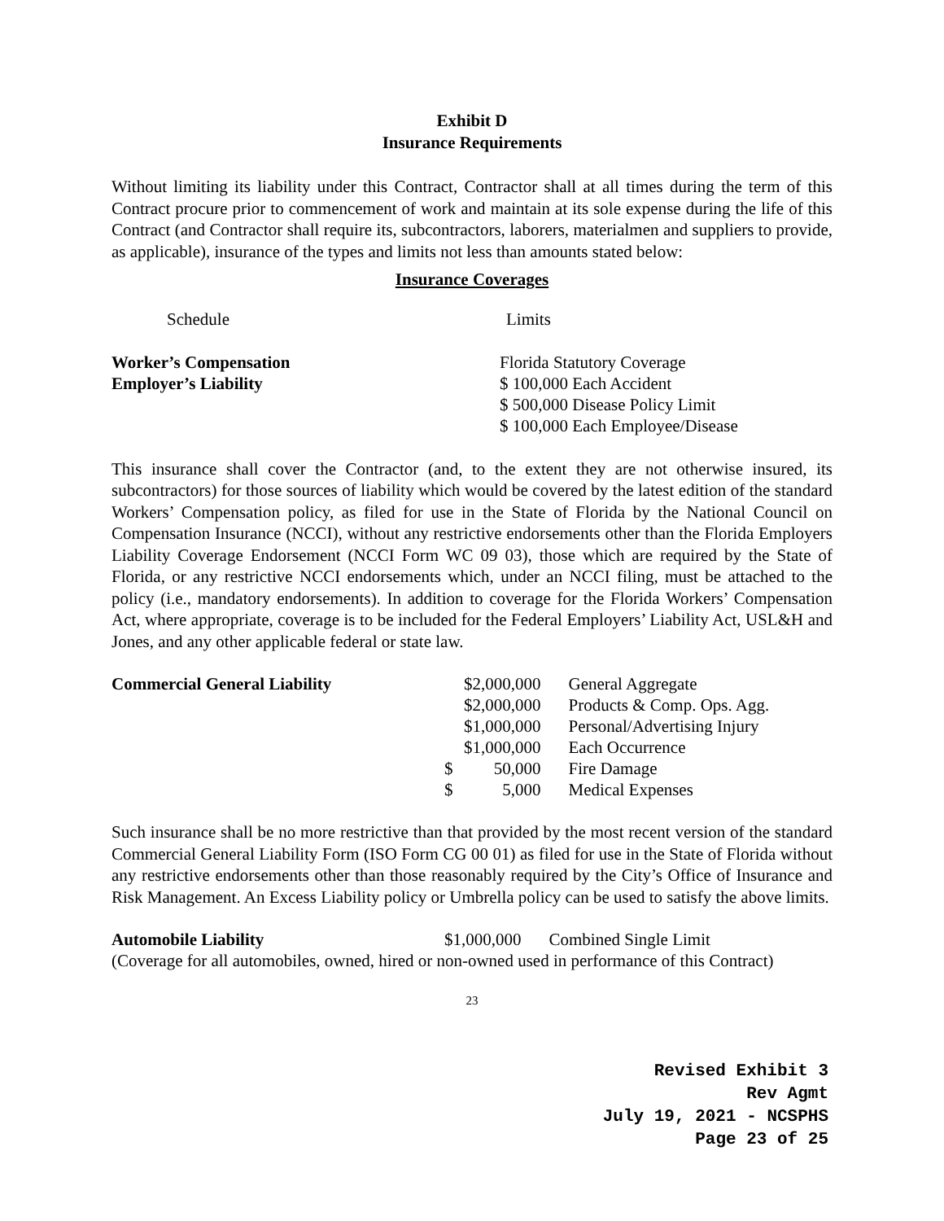Exhibit D
Insurance Requirements
Without limiting its liability under this Contract, Contractor shall at all times during the term of this Contract procure prior to commencement of work and maintain at its sole expense during the life of this Contract (and Contractor shall require its, subcontractors, laborers, materialmen and suppliers to provide, as applicable), insurance of the types and limits not less than amounts stated below:
Insurance Coverages
| Schedule | Limits |
| Worker’s Compensation | Florida Statutory Coverage |
| Employer’s Liability | $ 100,000 Each Accident |
| | $ 500,000 Disease Policy Limit |
| | $ 100,000 Each Employee/Disease |
This insurance shall cover the Contractor (and, to the extent they are not otherwise insured, its subcontractors) for those sources of liability which would be covered by the latest edition of the standard Workers’ Compensation policy, as filed for use in the State of Florida by the National Council on Compensation Insurance (NCCI), without any restrictive endorsements other than the Florida Employers Liability Coverage Endorsement (NCCI Form WC 09 03), those which are required by the State of Florida, or any restrictive NCCI endorsements which, under an NCCI filing, must be attached to the policy (i.e., mandatory endorsements). In addition to coverage for the Florida Workers’ Compensation Act, where appropriate, coverage is to be included for the Federal Employers’ Liability Act, USL&H and Jones, and any other applicable federal or state law.
| Commercial General Liability | | $2,000,000 | General Aggregate |
| | | $2,000,000 | Products & Comp. Ops. Agg. |
| | | $1,000,000 | Personal/Advertising Injury |
| | | $1,000,000 | Each Occurrence |
| | $ | 50,000 | Fire Damage |
| | $ | 5,000 | Medical Expenses |
Such insurance shall be no more restrictive than that provided by the most recent version of the standard Commercial General Liability Form (ISO Form CG 00 01) as filed for use in the State of Florida without any restrictive endorsements other than those reasonably required by the City’s Office of Insurance and Risk Management. An Excess Liability policy or Umbrella policy can be used to satisfy the above limits.
| Automobile Liability | $1,000,000 | Combined Single Limit |
(Coverage for all automobiles, owned, hired or non-owned used in performance of this Contract)
23
Revised Exhibit 3
Rev Agmt
July 19, 2021 - NCSPHS
Page 23 of 25